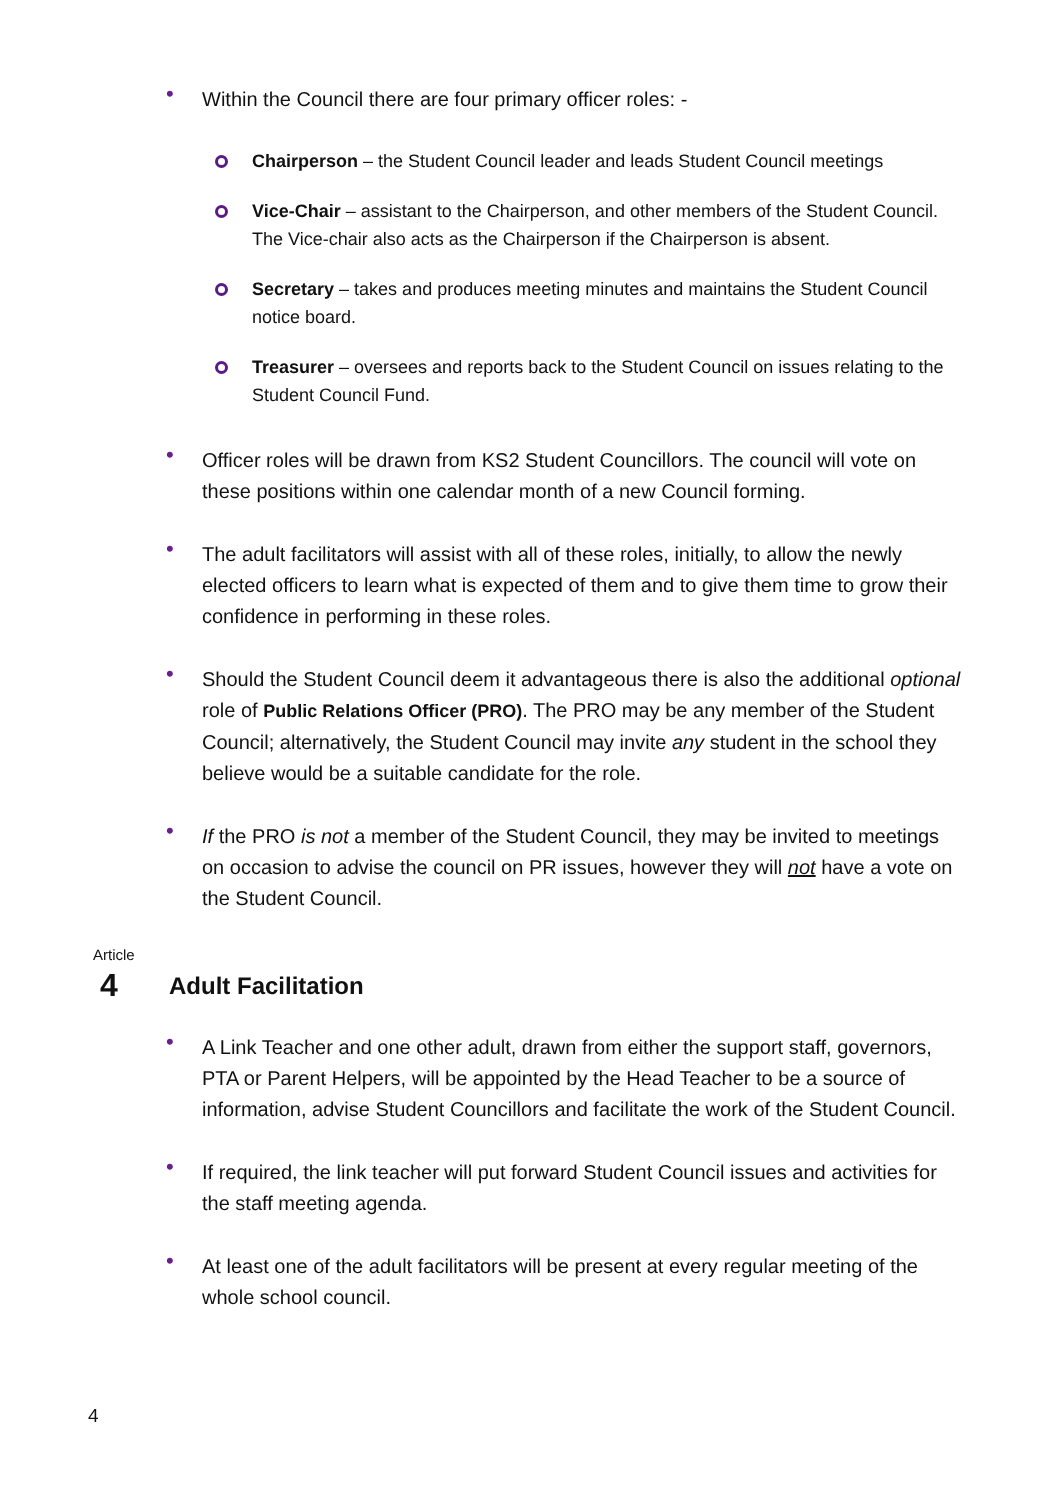• Within the Council there are four primary officer roles: -
Chairperson – the Student Council leader and leads Student Council meetings
Vice-Chair – assistant to the Chairperson, and other members of the Student Council. The Vice-chair also acts as the Chairperson if the Chairperson is absent.
Secretary – takes and produces meeting minutes and maintains the Student Council notice board.
Treasurer – oversees and reports back to the Student Council on issues relating to the Student Council Fund.
• Officer roles will be drawn from KS2 Student Councillors. The council will vote on these positions within one calendar month of a new Council forming.
• The adult facilitators will assist with all of these roles, initially, to allow the newly elected officers to learn what is expected of them and to give them time to grow their confidence in performing in these roles.
• Should the Student Council deem it advantageous there is also the additional optional role of Public Relations Officer (PRO). The PRO may be any member of the Student Council; alternatively, the Student Council may invite any student in the school they believe would be a suitable candidate for the role.
• If the PRO is not a member of the Student Council, they may be invited to meetings on occasion to advise the council on PR issues, however they will not have a vote on the Student Council.
Article
4 Adult Facilitation
• A Link Teacher and one other adult, drawn from either the support staff, governors, PTA or Parent Helpers, will be appointed by the Head Teacher to be a source of information, advise Student Councillors and facilitate the work of the Student Council.
• If required, the link teacher will put forward Student Council issues and activities for the staff meeting agenda.
• At least one of the adult facilitators will be present at every regular meeting of the whole school council.
4